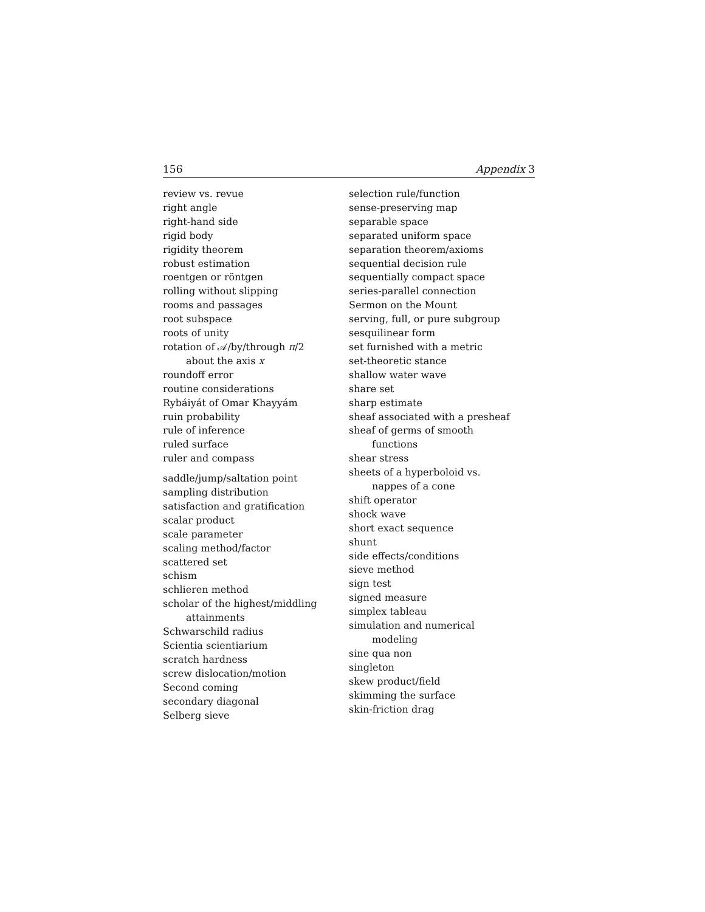156 Appendix 3
review vs. revue
right angle
right-hand side
rigid body
rigidity theorem
robust estimation
roentgen or röntgen
rolling without slipping
rooms and passages
root subspace
roots of unity
rotation of 𝒜/by/through π/2
about the axis x
roundoff error
routine considerations
Rybáiyát of Omar Khayyám
ruin probability
rule of inference
ruled surface
ruler and compass
saddle/jump/saltation point
sampling distribution
satisfaction and gratification
scalar product
scale parameter
scaling method/factor
scattered set
schism
schlieren method
scholar of the highest/middling
attainments
Schwarschild radius
Scientia scientiarium
scratch hardness
screw dislocation/motion
Second coming
secondary diagonal
Selberg sieve
selection rule/function
sense-preserving map
separable space
separated uniform space
separation theorem/axioms
sequential decision rule
sequentially compact space
series-parallel connection
Sermon on the Mount
serving, full, or pure subgroup
sesquilinear form
set furnished with a metric
set-theoretic stance
shallow water wave
share set
sharp estimate
sheaf associated with a presheaf
sheaf of germs of smooth
functions
shear stress
sheets of a hyperboloid vs.
nappes of a cone
shift operator
shock wave
short exact sequence
shunt
side effects/conditions
sieve method
sign test
signed measure
simplex tableau
simulation and numerical
modeling
sine qua non
singleton
skew product/field
skimming the surface
skin-friction drag